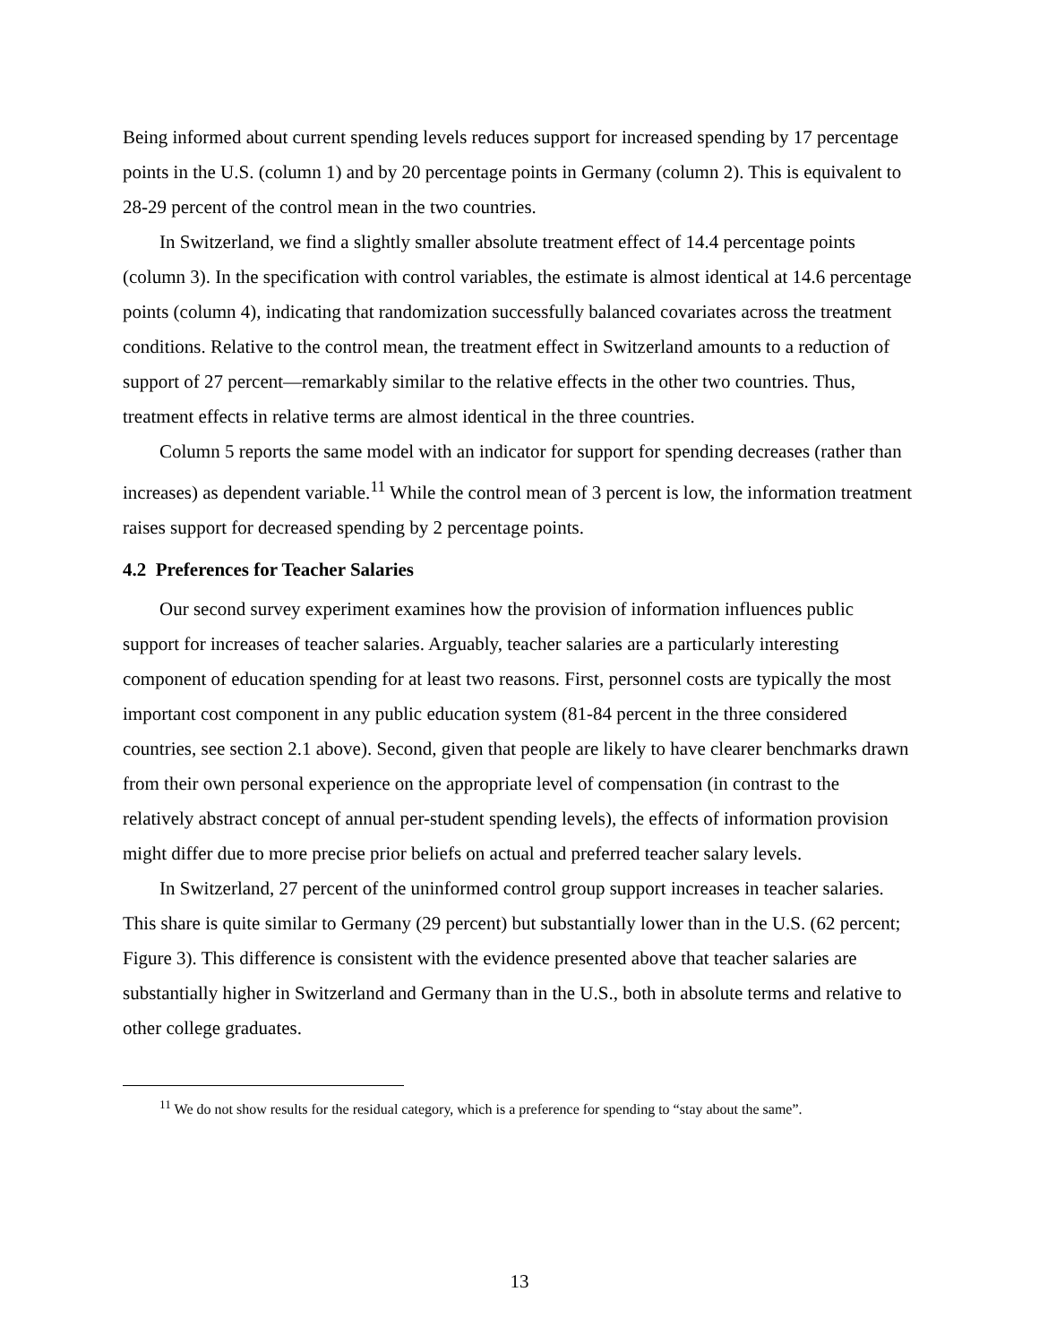Being informed about current spending levels reduces support for increased spending by 17 percentage points in the U.S. (column 1) and by 20 percentage points in Germany (column 2). This is equivalent to 28-29 percent of the control mean in the two countries.
In Switzerland, we find a slightly smaller absolute treatment effect of 14.4 percentage points (column 3). In the specification with control variables, the estimate is almost identical at 14.6 percentage points (column 4), indicating that randomization successfully balanced covariates across the treatment conditions. Relative to the control mean, the treatment effect in Switzerland amounts to a reduction of support of 27 percent—remarkably similar to the relative effects in the other two countries. Thus, treatment effects in relative terms are almost identical in the three countries.
Column 5 reports the same model with an indicator for support for spending decreases (rather than increases) as dependent variable.<sup>11</sup> While the control mean of 3 percent is low, the information treatment raises support for decreased spending by 2 percentage points.
4.2 Preferences for Teacher Salaries
Our second survey experiment examines how the provision of information influences public support for increases of teacher salaries. Arguably, teacher salaries are a particularly interesting component of education spending for at least two reasons. First, personnel costs are typically the most important cost component in any public education system (81-84 percent in the three considered countries, see section 2.1 above). Second, given that people are likely to have clearer benchmarks drawn from their own personal experience on the appropriate level of compensation (in contrast to the relatively abstract concept of annual per-student spending levels), the effects of information provision might differ due to more precise prior beliefs on actual and preferred teacher salary levels.
In Switzerland, 27 percent of the uninformed control group support increases in teacher salaries. This share is quite similar to Germany (29 percent) but substantially lower than in the U.S. (62 percent; Figure 3). This difference is consistent with the evidence presented above that teacher salaries are substantially higher in Switzerland and Germany than in the U.S., both in absolute terms and relative to other college graduates.
<sup>11</sup> We do not show results for the residual category, which is a preference for spending to “stay about the same”.
13